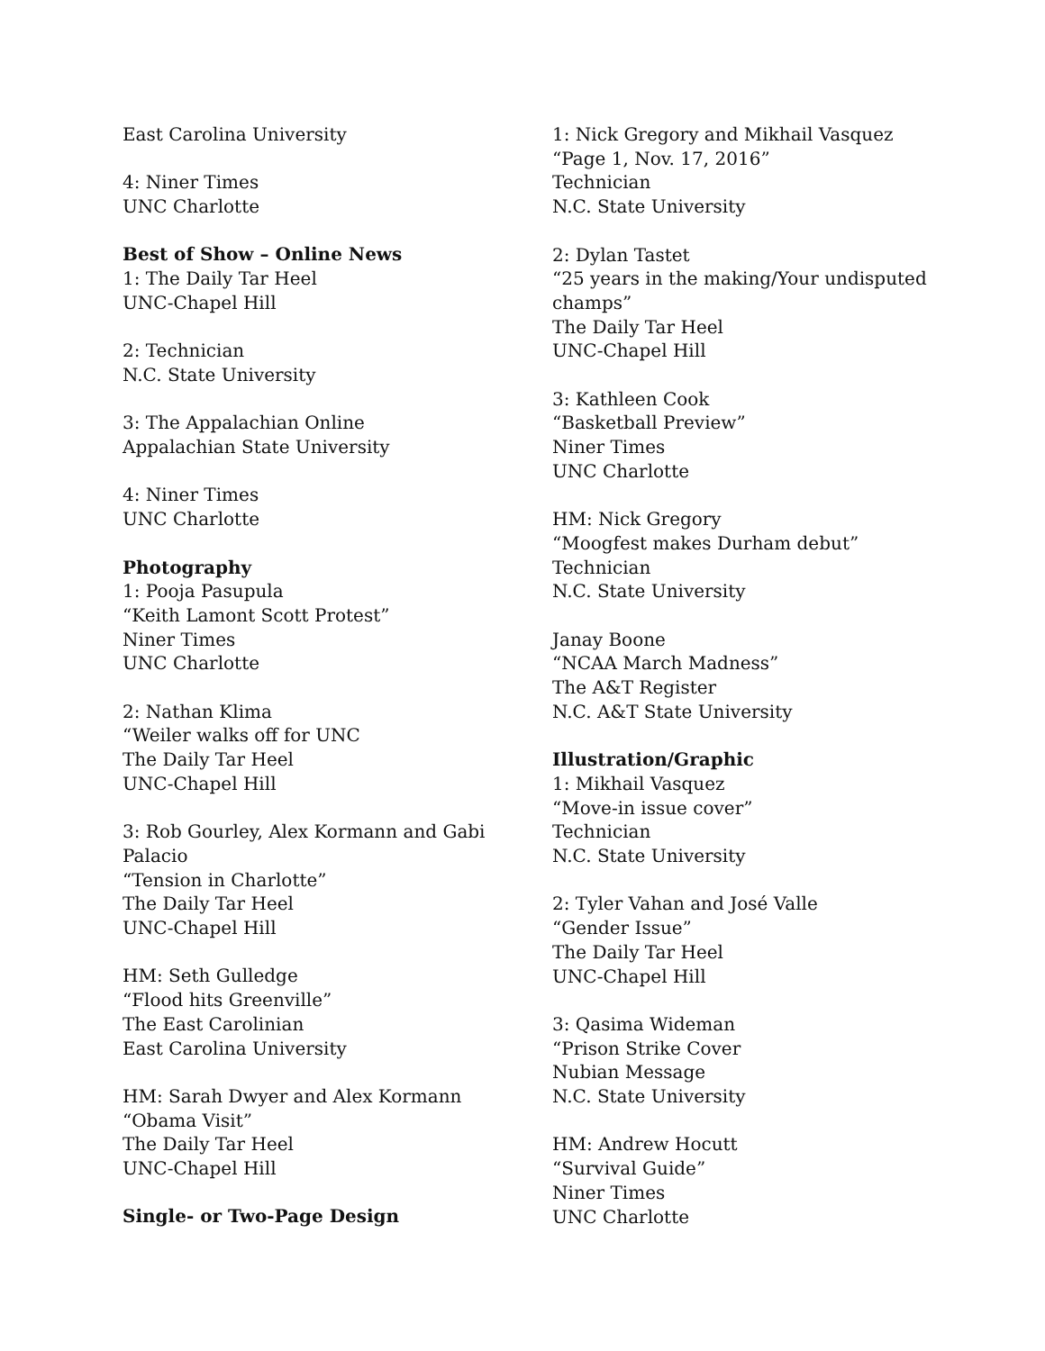East Carolina University
4: Niner Times
UNC Charlotte
Best of Show – Online News
1: The Daily Tar Heel
UNC-Chapel Hill
2: Technician
N.C. State University
3: The Appalachian Online
Appalachian State University
4: Niner Times
UNC Charlotte
Photography
1: Pooja Pasupula
“Keith Lamont Scott Protest”
Niner Times
UNC Charlotte
2: Nathan Klima
“Weiler walks off for UNC
The Daily Tar Heel
UNC-Chapel Hill
3: Rob Gourley, Alex Kormann and Gabi
Palacio
“Tension in Charlotte”
The Daily Tar Heel
UNC-Chapel Hill
HM: Seth Gulledge
“Flood hits Greenville”
The East Carolinian
East Carolina University
HM: Sarah Dwyer and Alex Kormann
“Obama Visit”
The Daily Tar Heel
UNC-Chapel Hill
Single- or Two-Page Design
1: Nick Gregory and Mikhail Vasquez
“Page 1, Nov. 17, 2016”
Technician
N.C. State University
2: Dylan Tastet
“25 years in the making/Your undisputed champs”
The Daily Tar Heel
UNC-Chapel Hill
3: Kathleen Cook
“Basketball Preview”
Niner Times
UNC Charlotte
HM: Nick Gregory
“Moogfest makes Durham debut”
Technician
N.C. State University
Janay Boone
“NCAA March Madness”
The A&T Register
N.C. A&T State University
Illustration/Graphic
1: Mikhail Vasquez
“Move-in issue cover”
Technician
N.C. State University
2: Tyler Vahan and José Valle
“Gender Issue”
The Daily Tar Heel
UNC-Chapel Hill
3: Qasima Wideman
“Prison Strike Cover
Nubian Message
N.C. State University
HM: Andrew Hocutt
“Survival Guide”
Niner Times
UNC Charlotte